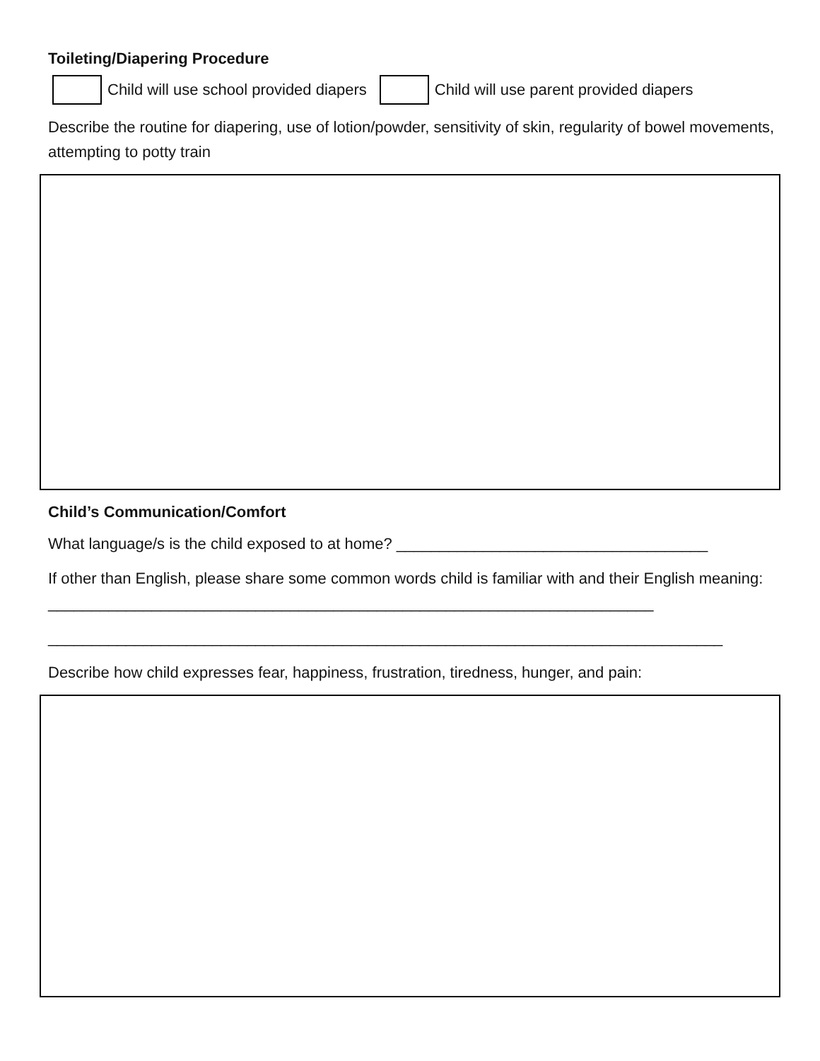Toileting/Diapering Procedure
Child will use school provided diapers
Child will use parent provided diapers
Describe the routine for diapering, use of lotion/powder, sensitivity of skin, regularity of bowel movements, attempting to potty train
Child’s Communication/Comfort
What language/s is the child exposed to at home? ____________________________________
If other than English, please share some common words child is familiar with and their English meaning: ______________________________________________________________________
______________________________________________________________________________
Describe how child expresses fear, happiness, frustration, tiredness, hunger, and pain: